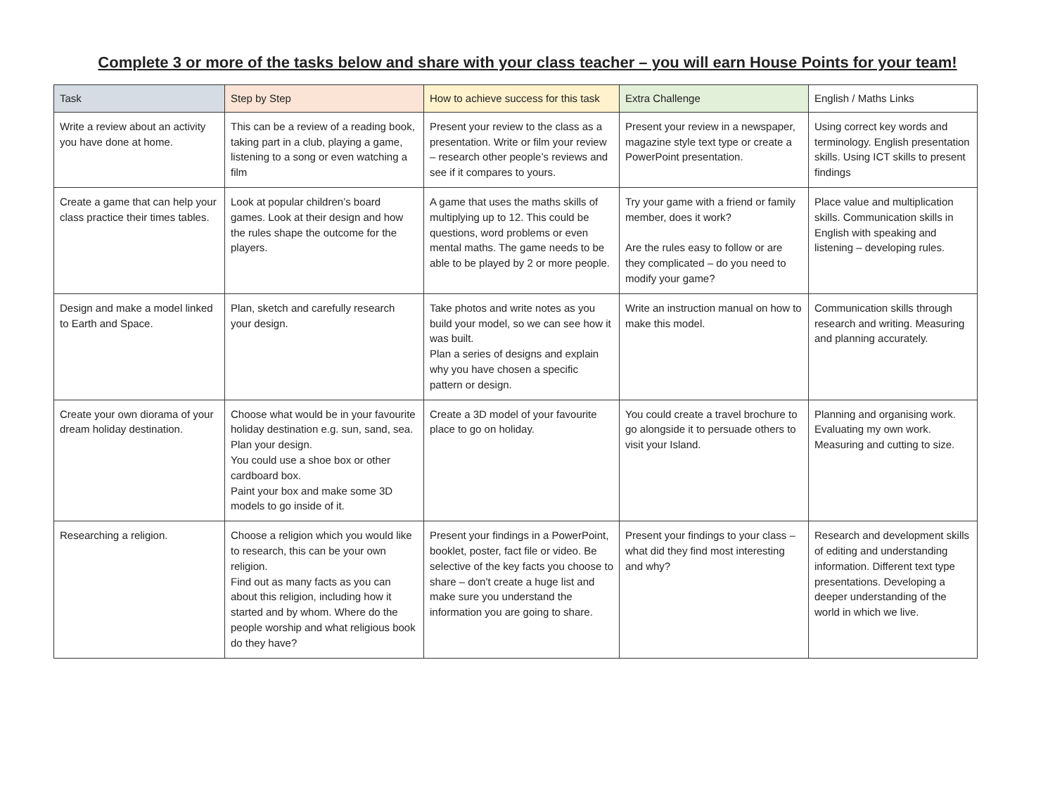Complete 3 or more of the tasks below and share with your class teacher – you will earn House Points for your team!
| Task | Step by Step | How to achieve success for this task | Extra Challenge | English / Maths Links |
| --- | --- | --- | --- | --- |
| Write a review about an activity you have done at home. | This can be a review of a reading book, taking part in a club, playing a game, listening to a song or even watching a film | Present your review to the class as a presentation. Write or film your review – research other people’s reviews and see if it compares to yours. | Present your review in a newspaper, magazine style text type or create a PowerPoint presentation. | Using correct key words and terminology. English presentation skills. Using ICT skills to present findings |
| Create a game that can help your class practice their times tables. | Look at popular children’s board games. Look at their design and how the rules shape the outcome for the players. | A game that uses the maths skills of multiplying up to 12. This could be questions, word problems or even mental maths. The game needs to be able to be played by 2 or more people. | Try your game with a friend or family member, does it work? Are the rules easy to follow or are they complicated – do you need to modify your game? | Place value and multiplication skills. Communication skills in English with speaking and listening – developing rules. |
| Design and make a model linked to Earth and Space. | Plan, sketch and carefully research your design. | Take photos and write notes as you build your model, so we can see how it was built. Plan a series of designs and explain why you have chosen a specific pattern or design. | Write an instruction manual on how to make this model. | Communication skills through research and writing. Measuring and planning accurately. |
| Create your own diorama of your dream holiday destination. | Choose what would be in your favourite holiday destination e.g. sun, sand, sea. Plan your design. You could use a shoe box or other cardboard box. Paint your box and make some 3D models to go inside of it. | Create a 3D model of your favourite place to go on holiday. | You could create a travel brochure to go alongside it to persuade others to visit your Island. | Planning and organising work. Evaluating my own work. Measuring and cutting to size. |
| Researching a religion. | Choose a religion which you would like to research, this can be your own religion. Find out as many facts as you can about this religion, including how it started and by whom. Where do the people worship and what religious book do they have? | Present your findings in a PowerPoint, booklet, poster, fact file or video. Be selective of the key facts you choose to share – don’t create a huge list and make sure you understand the information you are going to share. | Present your findings to your class – what did they find most interesting and why? | Research and development skills of editing and understanding information. Different text type presentations. Developing a deeper understanding of the world in which we live. |